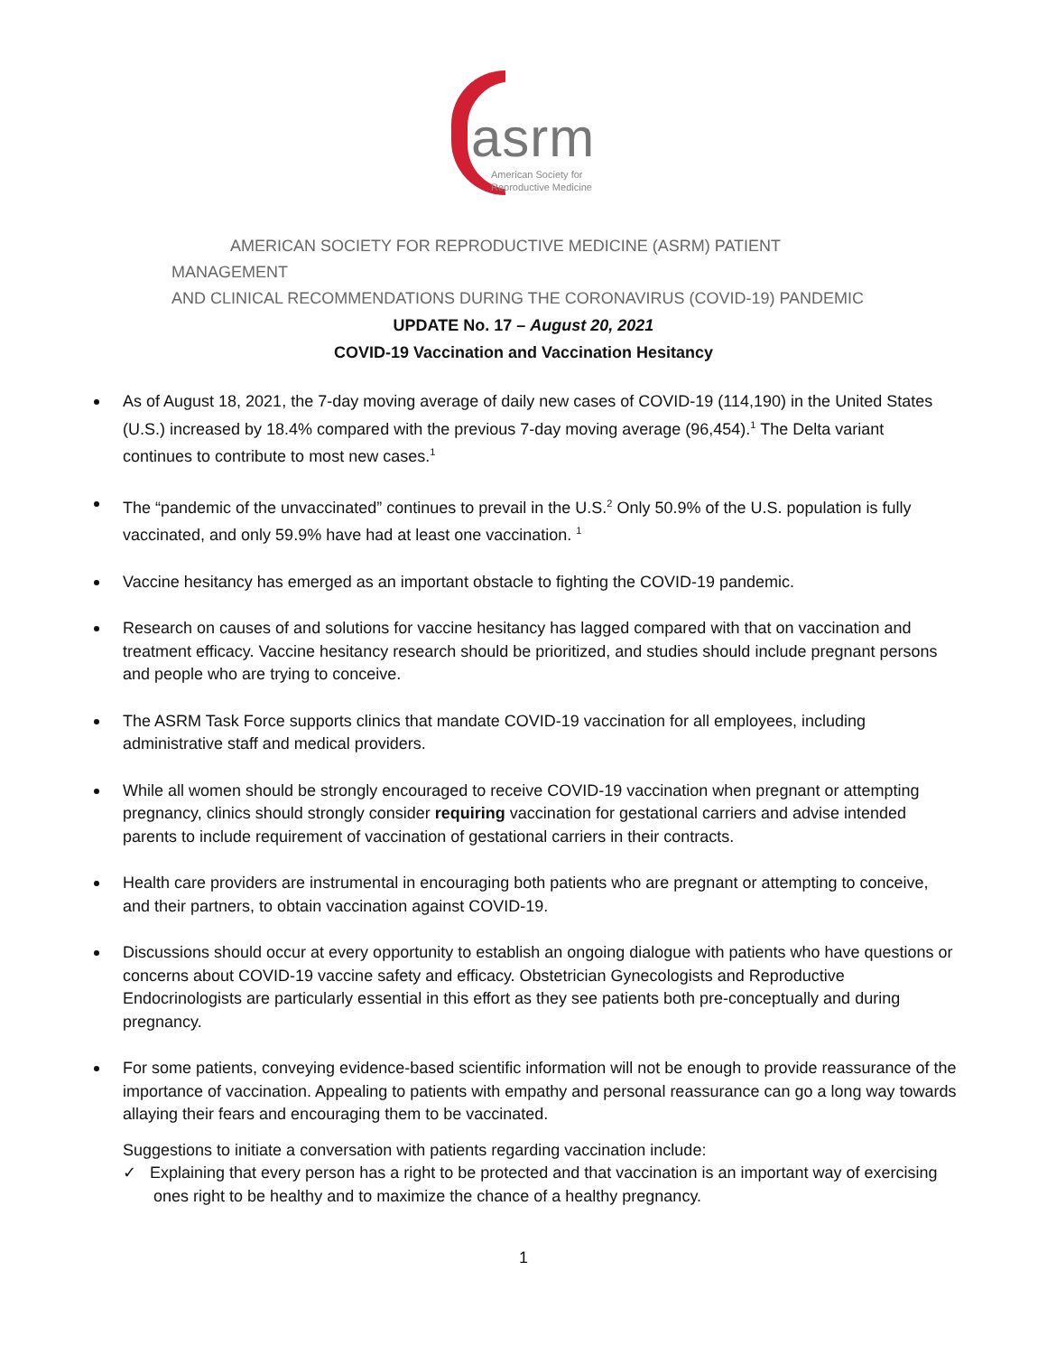asrm
American Society for
Reproductive Medicine
AMERICAN SOCIETY FOR REPRODUCTIVE MEDICINE (ASRM) PATIENT MANAGEMENT
AND CLINICAL RECOMMENDATIONS DURING THE CORONAVIRUS (COVID-19) PANDEMIC
UPDATE No. 17 – August 20, 2021
COVID-19 Vaccination and Vaccination Hesitancy
As of August 18, 2021, the 7-day moving average of daily new cases of COVID-19 (114,190) in the United States (U.S.) increased by 18.4% compared with the previous 7-day moving average (96,454).<sup>1</sup> The Delta variant continues to contribute to most new cases.<sup>1</sup>
The “pandemic of the unvaccinated” continues to prevail in the U.S.<sup>2</sup> Only 50.9% of the U.S. population is fully vaccinated, and only 59.9% have had at least one vaccination. <sup>1</sup>
Vaccine hesitancy has emerged as an important obstacle to fighting the COVID-19 pandemic.
Research on causes of and solutions for vaccine hesitancy has lagged compared with that on vaccination and treatment efficacy. Vaccine hesitancy research should be prioritized, and studies should include pregnant persons and people who are trying to conceive.
The ASRM Task Force supports clinics that mandate COVID-19 vaccination for all employees, including administrative staff and medical providers.
While all women should be strongly encouraged to receive COVID-19 vaccination when pregnant or attempting pregnancy, clinics should strongly consider requiring vaccination for gestational carriers and advise intended parents to include requirement of vaccination of gestational carriers in their contracts.
Health care providers are instrumental in encouraging both patients who are pregnant or attempting to conceive, and their partners, to obtain vaccination against COVID-19.
Discussions should occur at every opportunity to establish an ongoing dialogue with patients who have questions or concerns about COVID-19 vaccine safety and efficacy. Obstetrician Gynecologists and Reproductive Endocrinologists are particularly essential in this effort as they see patients both pre-conceptually and during pregnancy.
For some patients, conveying evidence-based scientific information will not be enough to provide reassurance of the importance of vaccination. Appealing to patients with empathy and personal reassurance can go a long way towards allaying their fears and encouraging them to be vaccinated.
Suggestions to initiate a conversation with patients regarding vaccination include:
✓ Explaining that every person has a right to be protected and that vaccination is an important way of exercising ones right to be healthy and to maximize the chance of a healthy pregnancy.
1